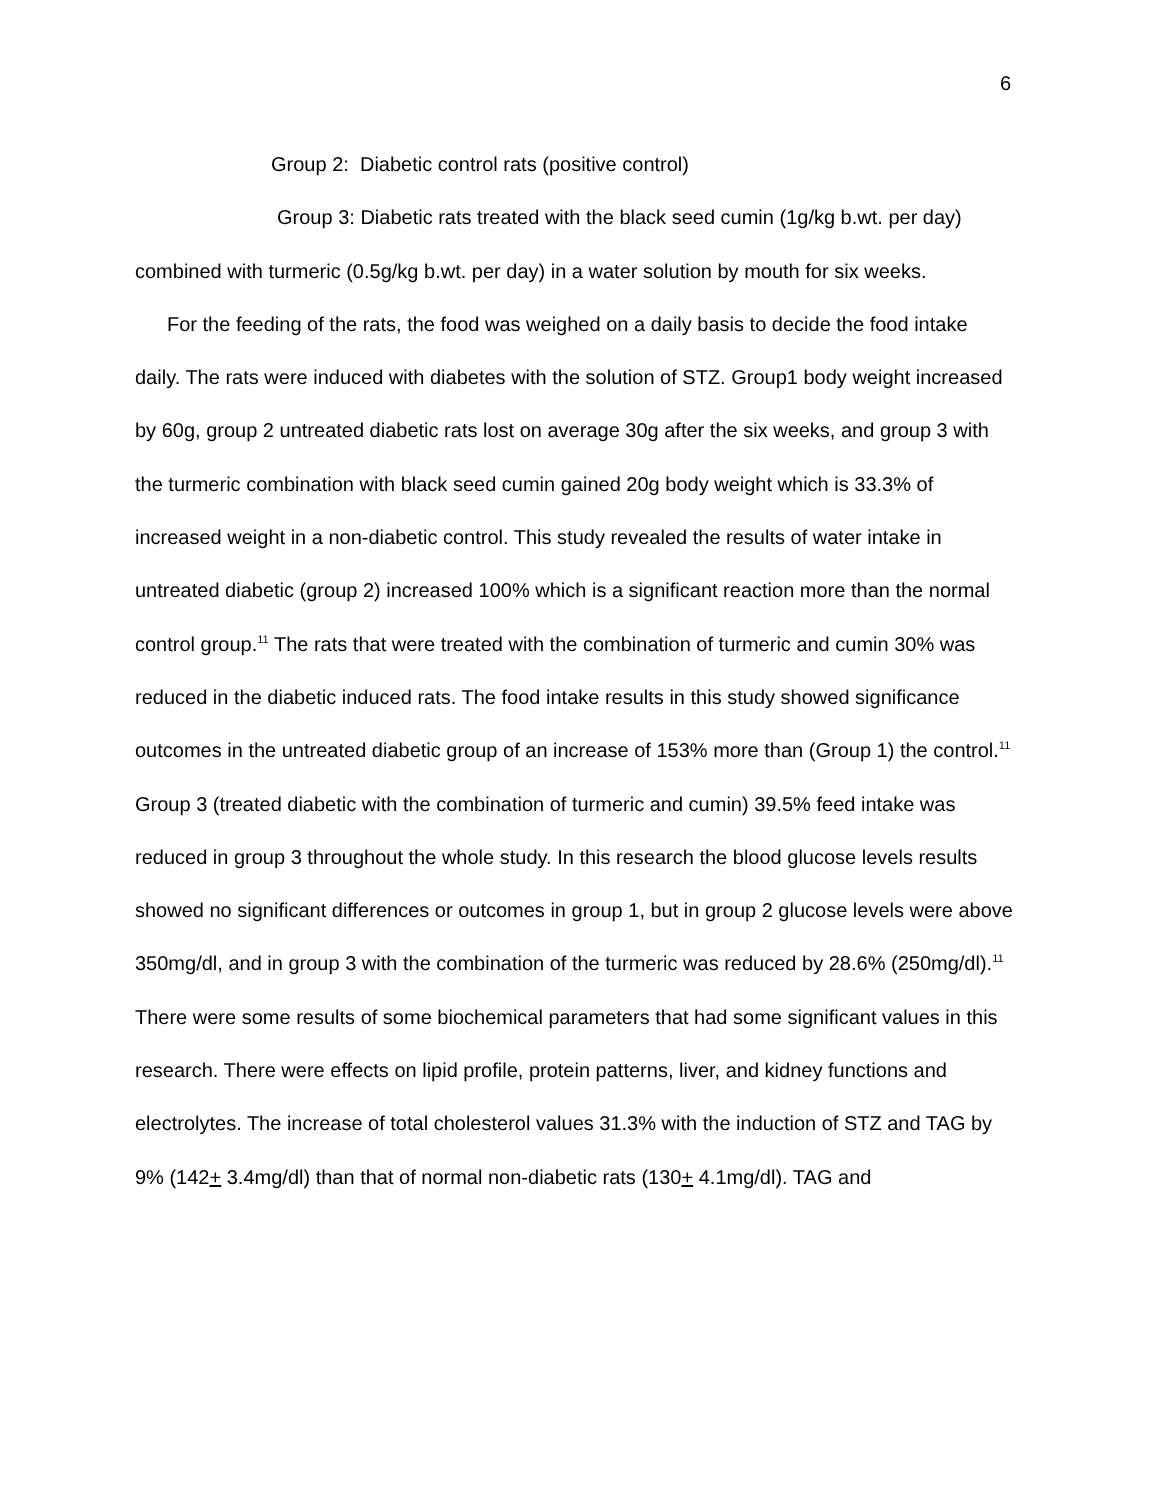6
Group 2: Diabetic control rats (positive control)
Group 3: Diabetic rats treated with the black seed cumin (1g/kg b.wt. per day) combined with turmeric (0.5g/kg b.wt. per day) in a water solution by mouth for six weeks.
For the feeding of the rats, the food was weighed on a daily basis to decide the food intake daily. The rats were induced with diabetes with the solution of STZ. Group1 body weight increased by 60g, group 2 untreated diabetic rats lost on average 30g after the six weeks, and group 3 with the turmeric combination with black seed cumin gained 20g body weight which is 33.3% of increased weight in a non-diabetic control. This study revealed the results of water intake in untreated diabetic (group 2) increased 100% which is a significant reaction more than the normal control group.<sup>11</sup> The rats that were treated with the combination of turmeric and cumin 30% was reduced in the diabetic induced rats. The food intake results in this study showed significance outcomes in the untreated diabetic group of an increase of 153% more than (Group 1) the control.<sup>11</sup> Group 3 (treated diabetic with the combination of turmeric and cumin) 39.5% feed intake was reduced in group 3 throughout the whole study. In this research the blood glucose levels results showed no significant differences or outcomes in group 1, but in group 2 glucose levels were above 350mg/dl, and in group 3 with the combination of the turmeric was reduced by 28.6% (250mg/dl).<sup>11</sup> There were some results of some biochemical parameters that had some significant values in this research. There were effects on lipid profile, protein patterns, liver, and kidney functions and electrolytes. The increase of total cholesterol values 31.3% with the induction of STZ and TAG by 9% (142+ 3.4mg/dl) than that of normal non-diabetic rats (130+ 4.1mg/dl). TAG and